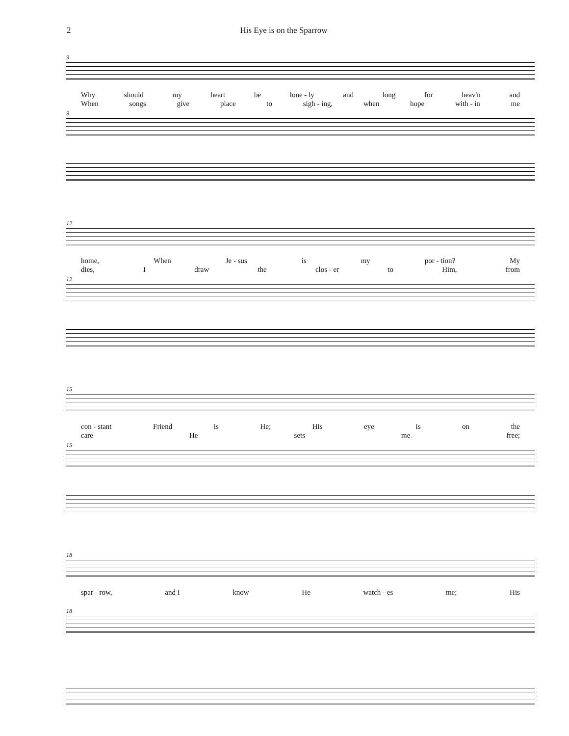2 His Eye is on the Sparrow
9
Why should my heart be lone - ly and long for heav'n and
When songs give place to sigh - ing, when hope with - in me
9
12
home, When Je - sus is my por - tion? My
dies, I draw the clos - er to Him, from
12
15
con - stant Friend is He; His eye is on the
care He sets me free;
15
18
spar - row, and I know He watch - es me; His
18